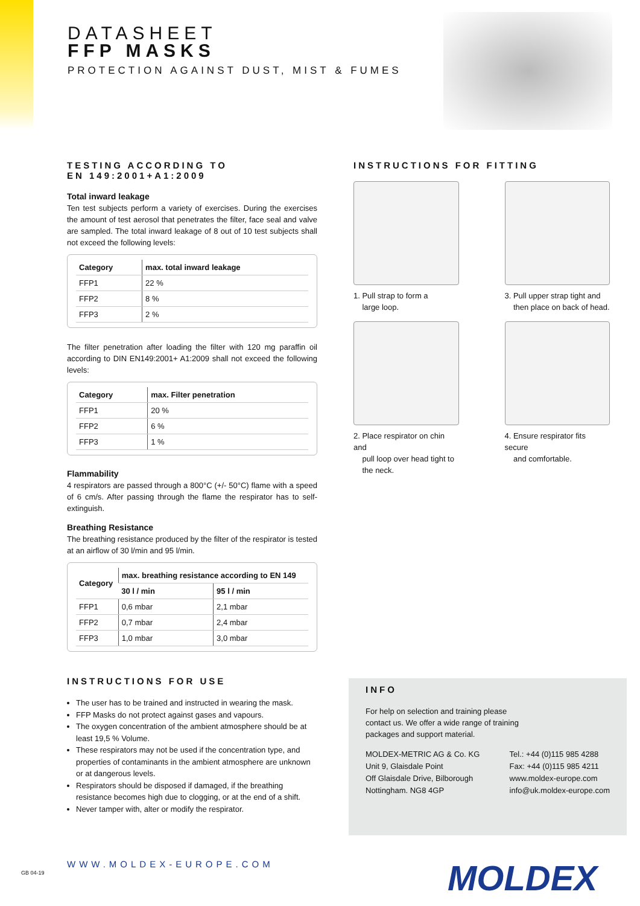DATASHEET
FFP MASKS
PROTECTION AGAINST DUST, MIST & FUMES
TESTING ACCORDING TO
EN 149:2001+A1:2009
Total inward leakage
Ten test subjects perform a variety of exercises. During the exercises the amount of test aerosol that penetrates the filter, face seal and valve are sampled. The total inward leakage of 8 out of 10 test subjects shall not exceed the following levels:
| Category | max. total inward leakage |
| --- | --- |
| FFP1 | 22 % |
| FFP2 | 8 % |
| FFP3 | 2 % |
The filter penetration after loading the filter with 120 mg paraffin oil according to DIN EN149:2001+ A1:2009 shall not exceed the following levels:
| Category | max. Filter penetration |
| --- | --- |
| FFP1 | 20 % |
| FFP2 | 6 % |
| FFP3 | 1 % |
Flammability
4 respirators are passed through a 800°C (+/- 50°C) flame with a speed of 6 cm/s. After passing through the flame the respirator has to self-extinguish.
Breathing Resistance
The breathing resistance produced by the filter of the respirator is tested at an airflow of 30 l/min and 95 l/min.
| Category | max. breathing resistance according to EN 149 | |
| --- | --- | --- |
| | 30 l / min | 95 l / min |
| FFP1 | 0,6 mbar | 2,1 mbar |
| FFP2 | 0,7 mbar | 2,4 mbar |
| FFP3 | 1,0 mbar | 3,0 mbar |
INSTRUCTIONS FOR USE
The user has to be trained and instructed in wearing the mask.
FFP Masks do not protect against gases and vapours.
The oxygen concentration of the ambient atmosphere should be at least 19,5 % Volume.
These respirators may not be used if the concentration type, and properties of contaminants in the ambient atmosphere are unknown or at dangerous levels.
Respirators should be disposed if damaged, if the breathing resistance becomes high due to clogging, or at the end of a shift.
Never tamper with, alter or modify the respirator.
INSTRUCTIONS FOR FITTING
1. Pull strap to form a
large loop.
3. Pull upper strap tight and
then place on back of head.
2. Place respirator on chin and
pull loop over head tight to
the neck.
4. Ensure respirator fits secure
and comfortable.
INFO
For help on selection and training please
contact us. We offer a wide range of training
packages and support material.
MOLDEX-METRIC AG & Co. KG
Unit 9, Glaisdale Point
Off Glaisdale Drive, Bilborough
Nottingham. NG8 4GP
Tel.: +44 (0)115 985 4288
Fax: +44 (0)115 985 4211
www.moldex-europe.com
info@uk.moldex-europe.com
WWW.MOLDEX-EUROPE.COM MOLDEX
GB 04-19